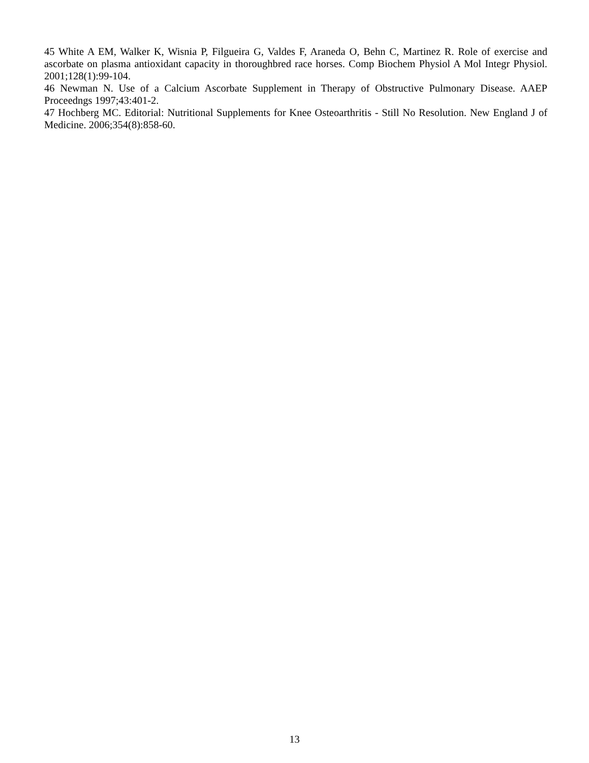45 White A EM, Walker K, Wisnia P, Filgueira G, Valdes F, Araneda O, Behn C, Martinez R. Role of exercise and ascorbate on plasma antioxidant capacity in thoroughbred race horses. Comp Biochem Physiol A Mol Integr Physiol. 2001;128(1):99-104.
46 Newman N. Use of a Calcium Ascorbate Supplement in Therapy of Obstructive Pulmonary Disease. AAEP Proceedngs 1997;43:401-2.
47 Hochberg MC. Editorial: Nutritional Supplements for Knee Osteoarthritis - Still No Resolution. New England J of Medicine. 2006;354(8):858-60.
13